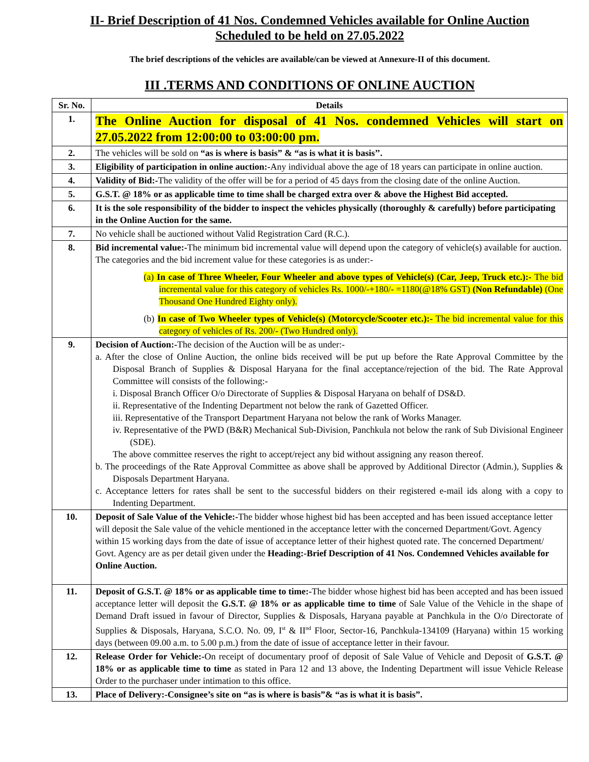II- Brief Description of 41 Nos. Condemned Vehicles available for Online Auction
Scheduled to be held on 27.05.2022
The brief descriptions of the vehicles are available/can be viewed at Annexure-II of this document.
III .TERMS AND CONDITIONS OF ONLINE AUCTION
| Sr. No. | Details |
| --- | --- |
| 1. | The Online Auction for disposal of 41 Nos. condemned Vehicles will start on 27.05.2022 from 12:00:00 to 03:00:00 pm. |
| 2. | The vehicles will be sold on “as is where is basis” & “as is what it is basis’’. |
| 3. | Eligibility of participation in online auction:- Any individual above the age of 18 years can participate in online auction. |
| 4. | Validity of Bid:- The validity of the offer will be for a period of 45 days from the closing date of the online Auction. |
| 5. | G.S.T. @ 18% or as applicable time to time shall be charged extra over & above the Highest Bid accepted. |
| 6. | It is the sole responsibility of the bidder to inspect the vehicles physically (thoroughly & carefully) before participating in the Online Auction for the same. |
| 7. | No vehicle shall be auctioned without Valid Registration Card (R.C.). |
| 8. | Bid incremental value:- The minimum bid incremental value will depend upon the category of vehicle(s) available for auction. The categories and the bid increment value for these categories is as under:- (a) In case of Three Wheeler, Four Wheeler and above types of Vehicle(s) (Car, Jeep, Truck etc.):- The bid incremental value for this category of vehicles Rs. 1000/-+180/- =1180(@18% GST) (Non Refundable) (One Thousand One Hundred Eighty only). (b) In case of Two Wheeler types of Vehicle(s) (Motorcycle/Scooter etc.):- The bid incremental value for this category of vehicles of Rs. 200/- (Two Hundred only). |
| 9. | Decision of Auction:- The decision of the Auction will be as under:- a. After the close of Online Auction, the online bids received will be put up before the Rate Approval Committee by the Disposal Branch of Supplies & Disposal Haryana for the final acceptance/rejection of the bid. The Rate Approval Committee will consists of the following:- i. Disposal Branch Officer O/o Directorate of Supplies & Disposal Haryana on behalf of DS&D. ii. Representative of the Indenting Department not below the rank of Gazetted Officer. iii. Representative of the Transport Department Haryana not below the rank of Works Manager. iv. Representative of the PWD (B&R) Mechanical Sub-Division, Panchkula not below the rank of Sub Divisional Engineer (SDE). The above committee reserves the right to accept/reject any bid without assigning any reason thereof. b. The proceedings of the Rate Approval Committee as above shall be approved by Additional Director (Admin.), Supplies & Disposals Department Haryana. c. Acceptance letters for rates shall be sent to the successful bidders on their registered e-mail ids along with a copy to Indenting Department. |
| 10. | Deposit of Sale Value of the Vehicle:- The bidder whose highest bid has been accepted and has been issued acceptance letter will deposit the Sale value of the vehicle mentioned in the acceptance letter with the concerned Department/Govt. Agency within 15 working days from the date of issue of acceptance letter of their highest quoted rate. The concerned Department/ Govt. Agency are as per detail given under the Heading:-Brief Description of 41 Nos. Condemned Vehicles available for Online Auction. |
| 11. | Deposit of G.S.T. @ 18% or as applicable time to time:- The bidder whose highest bid has been accepted and has been issued acceptance letter will deposit the G.S.T. @ 18% or as applicable time to time of Sale Value of the Vehicle in the shape of Demand Draft issued in favour of Director, Supplies & Disposals, Haryana payable at Panchkula in the O/o Directorate of Supplies & Disposals, Haryana, S.C.O. No. 09, I<sup>st</sup> & II<sup>nd</sup> Floor, Sector-16, Panchkula-134109 (Haryana) within 15 working days (between 09.00 a.m. to 5.00 p.m.) from the date of issue of acceptance letter in their favour. |
| 12. | Release Order for Vehicle:- On receipt of documentary proof of deposit of Sale Value of Vehicle and Deposit of G.S.T. @ 18% or as applicable time to time as stated in Para 12 and 13 above, the Indenting Department will issue Vehicle Release Order to the purchaser under intimation to this office. |
| 13. | Place of Delivery:-Consignee’s site on “as is where is basis”& “as is what it is basis”. |